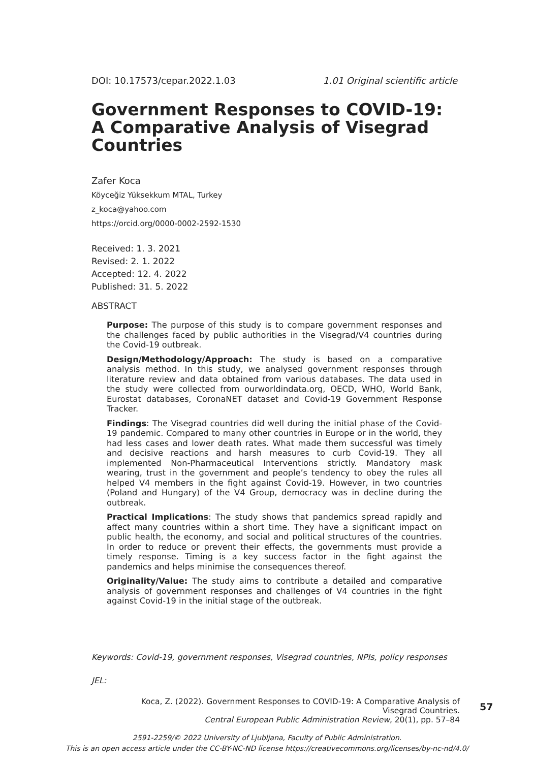DOI: 10.17573/cepar.2022.1.03 1.01 Original scientific article
Government Responses to COVID-19: A Comparative Analysis of Visegrad Countries
Zafer Koca
Köyceğiz Yüksekkum MTAL, Turkey
z_koca@yahoo.com
https://orcid.org/0000-0002-2592-1530
Received: 1. 3. 2021
Revised: 2. 1. 2022
Accepted: 12. 4. 2022
Published: 31. 5. 2022
ABSTRACT
Purpose: The purpose of this study is to compare government responses and the challenges faced by public authorities in the Visegrad/V4 countries during the Covid-19 outbreak.
Design/Methodology/Approach: The study is based on a comparative analysis method. In this study, we analysed government responses through literature review and data obtained from various databases. The data used in the study were collected from ourworldindata.org, OECD, WHO, World Bank, Eurostat databases, CoronaNET dataset and Covid-19 Government Response Tracker.
Findings: The Visegrad countries did well during the initial phase of the Covid-19 pandemic. Compared to many other countries in Europe or in the world, they had less cases and lower death rates. What made them successful was timely and decisive reactions and harsh measures to curb Covid-19. They all implemented Non-Pharmaceutical Interventions strictly. Mandatory mask wearing, trust in the government and people’s tendency to obey the rules all helped V4 members in the fight against Covid-19. However, in two countries (Poland and Hungary) of the V4 Group, democracy was in decline during the outbreak.
Practical Implications: The study shows that pandemics spread rapidly and affect many countries within a short time. They have a significant impact on public health, the economy, and social and political structures of the countries. In order to reduce or prevent their effects, the governments must provide a timely response. Timing is a key success factor in the fight against the pandemics and helps minimise the consequences thereof.
Originality/Value: The study aims to contribute a detailed and comparative analysis of government responses and challenges of V4 countries in the fight against Covid-19 in the initial stage of the outbreak.
Keywords: Covid-19, government responses, Visegrad countries, NPIs, policy responses
JEL:
Koca, Z. (2022). Government Responses to COVID-19: A Comparative Analysis of Visegrad Countries.
Central European Public Administration Review, 20(1), pp. 57–84
57
2591-2259/© 2022 University of Ljubljana, Faculty of Public Administration.
This is an open access article under the CC-BY-NC-ND license https://creativecommons.org/licenses/by-nc-nd/4.0/